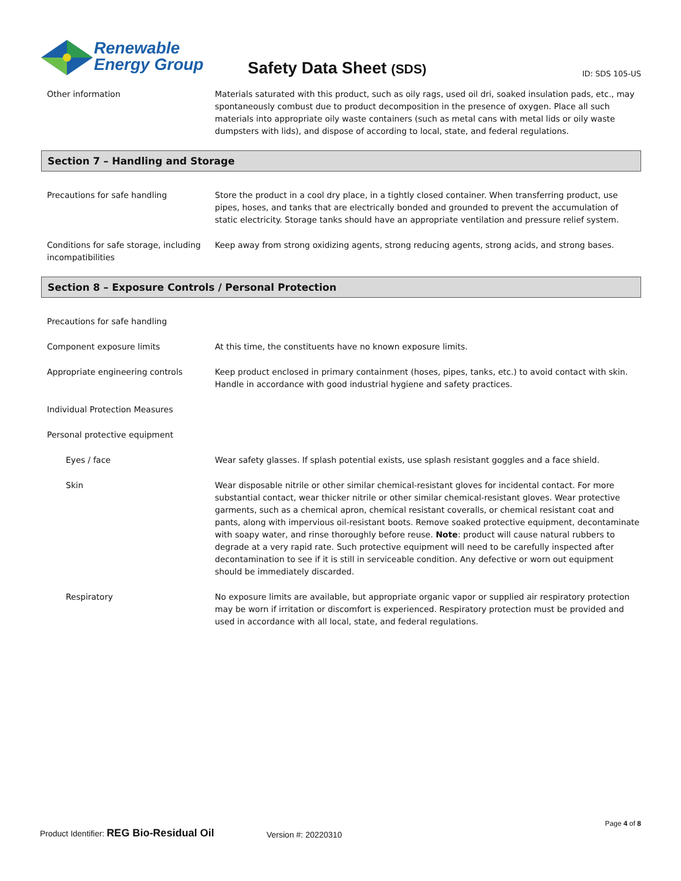Renewable
Energy Group
Safety Data Sheet (SDS) ID: SDS 105-US
Other information Materials saturated with this product, such as oily rags, used oil dri, soaked insulation pads, etc., may spontaneously combust due to product decomposition in the presence of oxygen. Place all such materials into appropriate oily waste containers (such as metal cans with metal lids or oily waste dumpsters with lids), and dispose of according to local, state, and federal regulations.
Section 7 – Handling and Storage
Precautions for safe handling Store the product in a cool dry place, in a tightly closed container. When transferring product, use pipes, hoses, and tanks that are electrically bonded and grounded to prevent the accumulation of static electricity. Storage tanks should have an appropriate ventilation and pressure relief system.
Conditions for safe storage, including incompatibilities
Keep away from strong oxidizing agents, strong reducing agents, strong acids, and strong bases.
Section 8 – Exposure Controls / Personal Protection
Precautions for safe handling
Component exposure limits At this time, the constituents have no known exposure limits.
Appropriate engineering controls Keep product enclosed in primary containment (hoses, pipes, tanks, etc.) to avoid contact with skin. Handle in accordance with good industrial hygiene and safety practices.
Individual Protection Measures
Personal protective equipment
Eyes / face Wear safety glasses. If splash potential exists, use splash resistant goggles and a face shield.
Skin Wear disposable nitrile or other similar chemical-resistant gloves for incidental contact. For more substantial contact, wear thicker nitrile or other similar chemical-resistant gloves. Wear protective garments, such as a chemical apron, chemical resistant coveralls, or chemical resistant coat and pants, along with impervious oil-resistant boots. Remove soaked protective equipment, decontaminate with soapy water, and rinse thoroughly before reuse. Note: product will cause natural rubbers to degrade at a very rapid rate. Such protective equipment will need to be carefully inspected after decontamination to see if it is still in serviceable condition. Any defective or worn out equipment should be immediately discarded.
Respiratory No exposure limits are available, but appropriate organic vapor or supplied air respiratory protection may be worn if irritation or discomfort is experienced. Respiratory protection must be provided and used in accordance with all local, state, and federal regulations.
Page 4 of 8
Product Identifier: REG Bio-Residual Oil
Version #: 20220310